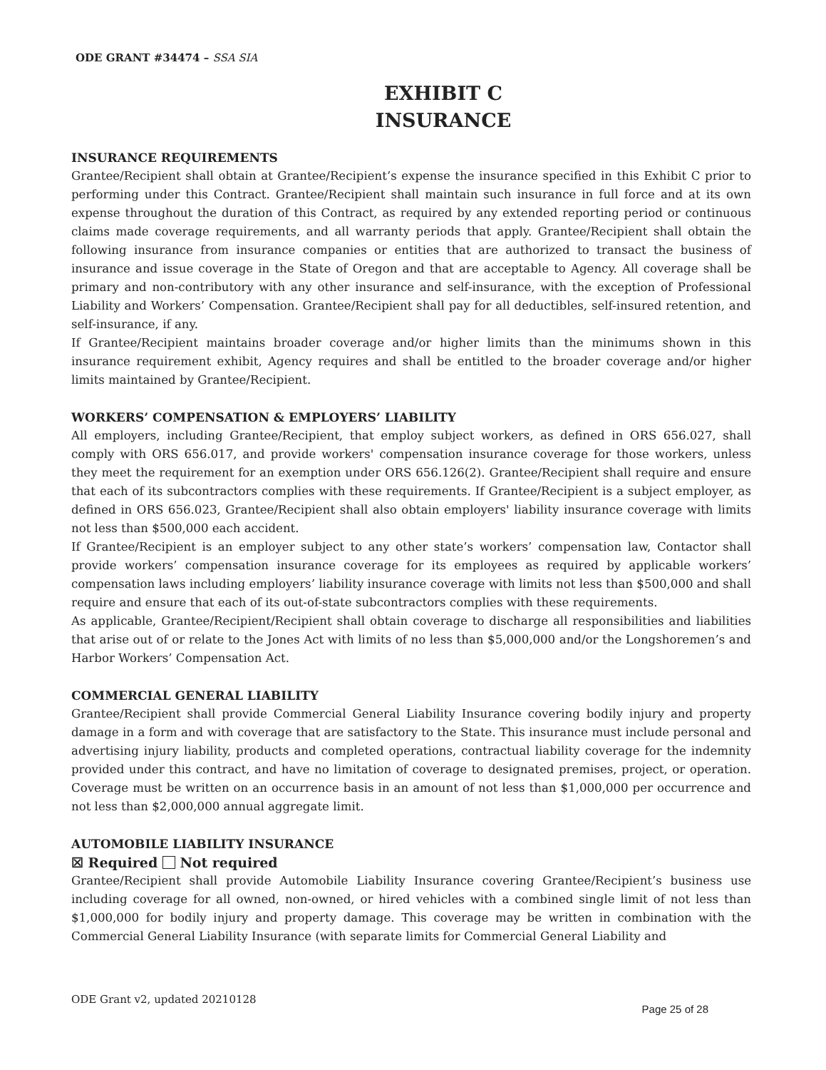ODE GRANT #34474 – SSA SIA
EXHIBIT C
INSURANCE
INSURANCE REQUIREMENTS
Grantee/Recipient shall obtain at Grantee/Recipient’s expense the insurance specified in this Exhibit C prior to performing under this Contract. Grantee/Recipient shall maintain such insurance in full force and at its own expense throughout the duration of this Contract, as required by any extended reporting period or continuous claims made coverage requirements, and all warranty periods that apply. Grantee/Recipient shall obtain the following insurance from insurance companies or entities that are authorized to transact the business of insurance and issue coverage in the State of Oregon and that are acceptable to Agency. All coverage shall be primary and non-contributory with any other insurance and self-insurance, with the exception of Professional Liability and Workers’ Compensation. Grantee/Recipient shall pay for all deductibles, self-insured retention, and self-insurance, if any.
If Grantee/Recipient maintains broader coverage and/or higher limits than the minimums shown in this insurance requirement exhibit, Agency requires and shall be entitled to the broader coverage and/or higher limits maintained by Grantee/Recipient.
WORKERS’ COMPENSATION & EMPLOYERS’ LIABILITY
All employers, including Grantee/Recipient, that employ subject workers, as defined in ORS 656.027, shall comply with ORS 656.017, and provide workers' compensation insurance coverage for those workers, unless they meet the requirement for an exemption under ORS 656.126(2). Grantee/Recipient shall require and ensure that each of its subcontractors complies with these requirements. If Grantee/Recipient is a subject employer, as defined in ORS 656.023, Grantee/Recipient shall also obtain employers' liability insurance coverage with limits not less than $500,000 each accident.
If Grantee/Recipient is an employer subject to any other state’s workers’ compensation law, Contactor shall provide workers’ compensation insurance coverage for its employees as required by applicable workers’ compensation laws including employers’ liability insurance coverage with limits not less than $500,000 and shall require and ensure that each of its out-of-state subcontractors complies with these requirements.
As applicable, Grantee/Recipient/Recipient shall obtain coverage to discharge all responsibilities and liabilities that arise out of or relate to the Jones Act with limits of no less than $5,000,000 and/or the Longshoremen’s and Harbor Workers’ Compensation Act.
COMMERCIAL GENERAL LIABILITY
Grantee/Recipient shall provide Commercial General Liability Insurance covering bodily injury and property damage in a form and with coverage that are satisfactory to the State. This insurance must include personal and advertising injury liability, products and completed operations, contractual liability coverage for the indemnity provided under this contract, and have no limitation of coverage to designated premises, project, or operation. Coverage must be written on an occurrence basis in an amount of not less than $1,000,000 per occurrence and not less than $2,000,000 annual aggregate limit.
AUTOMOBILE LIABILITY INSURANCE
☒ Required Not required
Grantee/Recipient shall provide Automobile Liability Insurance covering Grantee/Recipient’s business use including coverage for all owned, non-owned, or hired vehicles with a combined single limit of not less than $1,000,000 for bodily injury and property damage. This coverage may be written in combination with the Commercial General Liability Insurance (with separate limits for Commercial General Liability and
ODE Grant v2, updated 20210128 Page 25 of 28